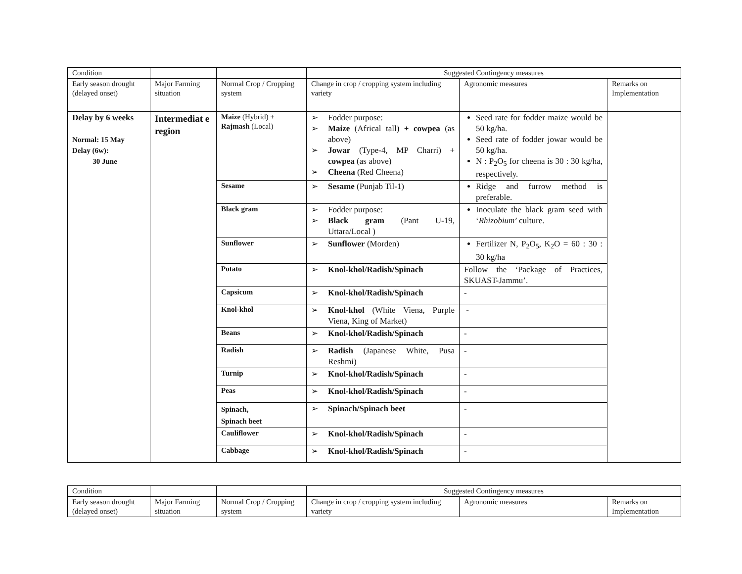| Condition | | | Suggested Contingency measures | | |
| Early season drought (delayed onset) | Major Farming situation | Normal Crop / Cropping system | Change in crop / cropping system including variety | Agronomic measures | Remarks on Implementation |
| Delay by 6 weeks Normal: 15 May Delay (6w): 30 June | Intermediat e region | Maize (Hybrid) + Rajmash (Local) | Fodder purpose: Maize (Africal tall) + cowpea (as above) Jowar (Type-4, MP Charri) + cowpea (as above) Cheena (Red Cheena) | Seed rate for fodder maize would be 50 kg/ha. Seed rate of fodder jowar would be 50 kg/ha. N : P<sub>2</sub>O<sub>5</sub> for cheena is 30 : 30 kg/ha, respectively. | |
| | | Sesame | Sesame (Punjab Til-1) | Ridge and furrow method is preferable. | |
| | | Black gram | Fodder purpose: Black gram (Pant U-19, Uttara/Local ) | Inoculate the black gram seed with ‘ Rhizobium ’ culture. | |
| | | Sunflower | Sunflower (Morden) | Fertilizer N, P<sub>2</sub>O<sub>5</sub>, K<sub>2</sub>O = 60 : 30 : 30 kg/ha | |
| | | Potato | Knol-khol/Radish/Spinach | Follow the ‘Package of Practices, SKUAST-Jammu’. | |
| | | Capsicum | Knol-khol/Radish/Spinach | - | |
| | | Knol-khol | Knol-khol (White Viena, Purple Viena, King of Market) | - | |
| | | Beans | Knol-khol/Radish/Spinach | - | |
| | | Radish | Radish (Japanese White, Pusa Reshmi) | - | |
| | | Turnip | Knol-khol/Radish/Spinach | - | |
| | | Peas | Knol-khol/Radish/Spinach | - | |
| | | Spinach, Spinach beet | Spinach/Spinach beet | - | |
| | | Cauliflower | Knol-khol/Radish/Spinach | - | |
| | | Cabbage | Knol-khol/Radish/Spinach | - | |
| Condition | | | Suggested Contingency measures | | |
| Early season drought (delayed onset) | Major Farming situation | Normal Crop / Cropping system | Change in crop / cropping system including variety | Agronomic measures | Remarks on Implementation |